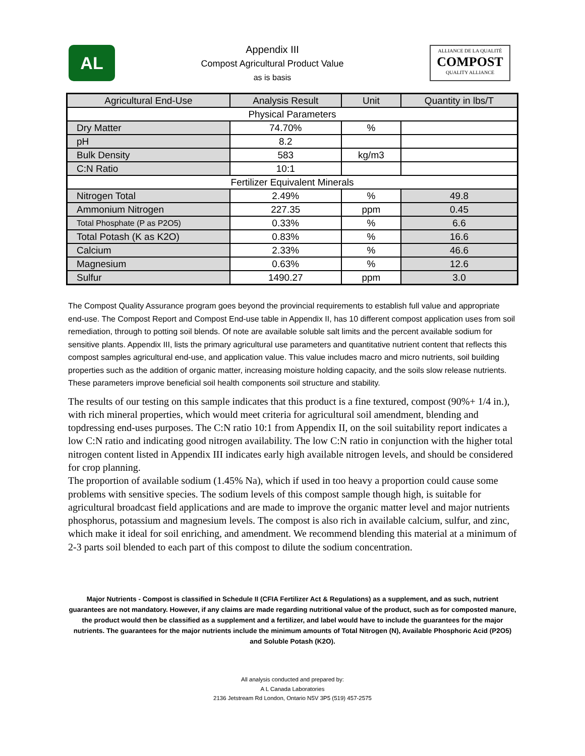AL
Appendix III
Compost Agricultural Product Value
as is basis
ALLIANCE DE LA QUALITÉ
COMPOST
QUALITY ALLIANCE
| Agricultural End-Use | Analysis Result | Unit | Quantity in lbs/T |
| --- | --- | --- | --- |
| Physical Parameters | | | |
| Dry Matter | 74.70% | % | |
| pH | 8.2 | | |
| Bulk Density | 583 | kg/m3 | |
| C:N Ratio | 10:1 | | |
| Fertilizer Equivalent Minerals | | | |
| Nitrogen Total | 2.49% | % | 49.8 |
| Ammonium Nitrogen | 227.35 | ppm | 0.45 |
| Total Phosphate (P as P2O5) | 0.33% | % | 6.6 |
| Total Potash (K as K2O) | 0.83% | % | 16.6 |
| Calcium | 2.33% | % | 46.6 |
| Magnesium | 0.63% | % | 12.6 |
| Sulfur | 1490.27 | ppm | 3.0 |
The Compost Quality Assurance program goes beyond the provincial requirements to establish full value and appropriate end-use. The Compost Report and Compost End-use table in Appendix II, has 10 different compost application uses from soil remediation, through to potting soil blends. Of note are available soluble salt limits and the percent available sodium for sensitive plants. Appendix III, lists the primary agricultural use parameters and quantitative nutrient content that reflects this compost samples agricultural end-use, and application value. This value includes macro and micro nutrients, soil building properties such as the addition of organic matter, increasing moisture holding capacity, and the soils slow release nutrients. These parameters improve beneficial soil health components soil structure and stability.
The results of our testing on this sample indicates that this product is a fine textured, compost (90%+ 1/4 in.), with rich mineral properties, which would meet criteria for agricultural soil amendment, blending and topdressing end-uses purposes. The C:N ratio 10:1 from Appendix II, on the soil suitability report indicates a low C:N ratio and indicating good nitrogen availability. The low C:N ratio in conjunction with the higher total nitrogen content listed in Appendix III indicates early high available nitrogen levels, and should be considered for crop planning.
The proportion of available sodium (1.45% Na), which if used in too heavy a proportion could cause some problems with sensitive species. The sodium levels of this compost sample though high, is suitable for agricultural broadcast field applications and are made to improve the organic matter level and major nutrients phosphorus, potassium and magnesium levels. The compost is also rich in available calcium, sulfur, and zinc, which make it ideal for soil enriching, and amendment. We recommend blending this material at a minimum of 2-3 parts soil blended to each part of this compost to dilute the sodium concentration.
Major Nutrients - Compost is classified in Schedule II (CFIA Fertilizer Act & Regulations) as a supplement, and as such, nutrient guarantees are not mandatory. However, if any claims are made regarding nutritional value of the product, such as for composted manure, the product would then be classified as a supplement and a fertilizer, and label would have to include the guarantees for the major nutrients. The guarantees for the major nutrients include the minimum amounts of Total Nitrogen (N), Available Phosphoric Acid (P2O5) and Soluble Potash (K2O).
All analysis conducted and prepared by:
A L Canada Laboratories
2136 Jetstream Rd London, Ontario N5V 3P5 (519) 457-2575